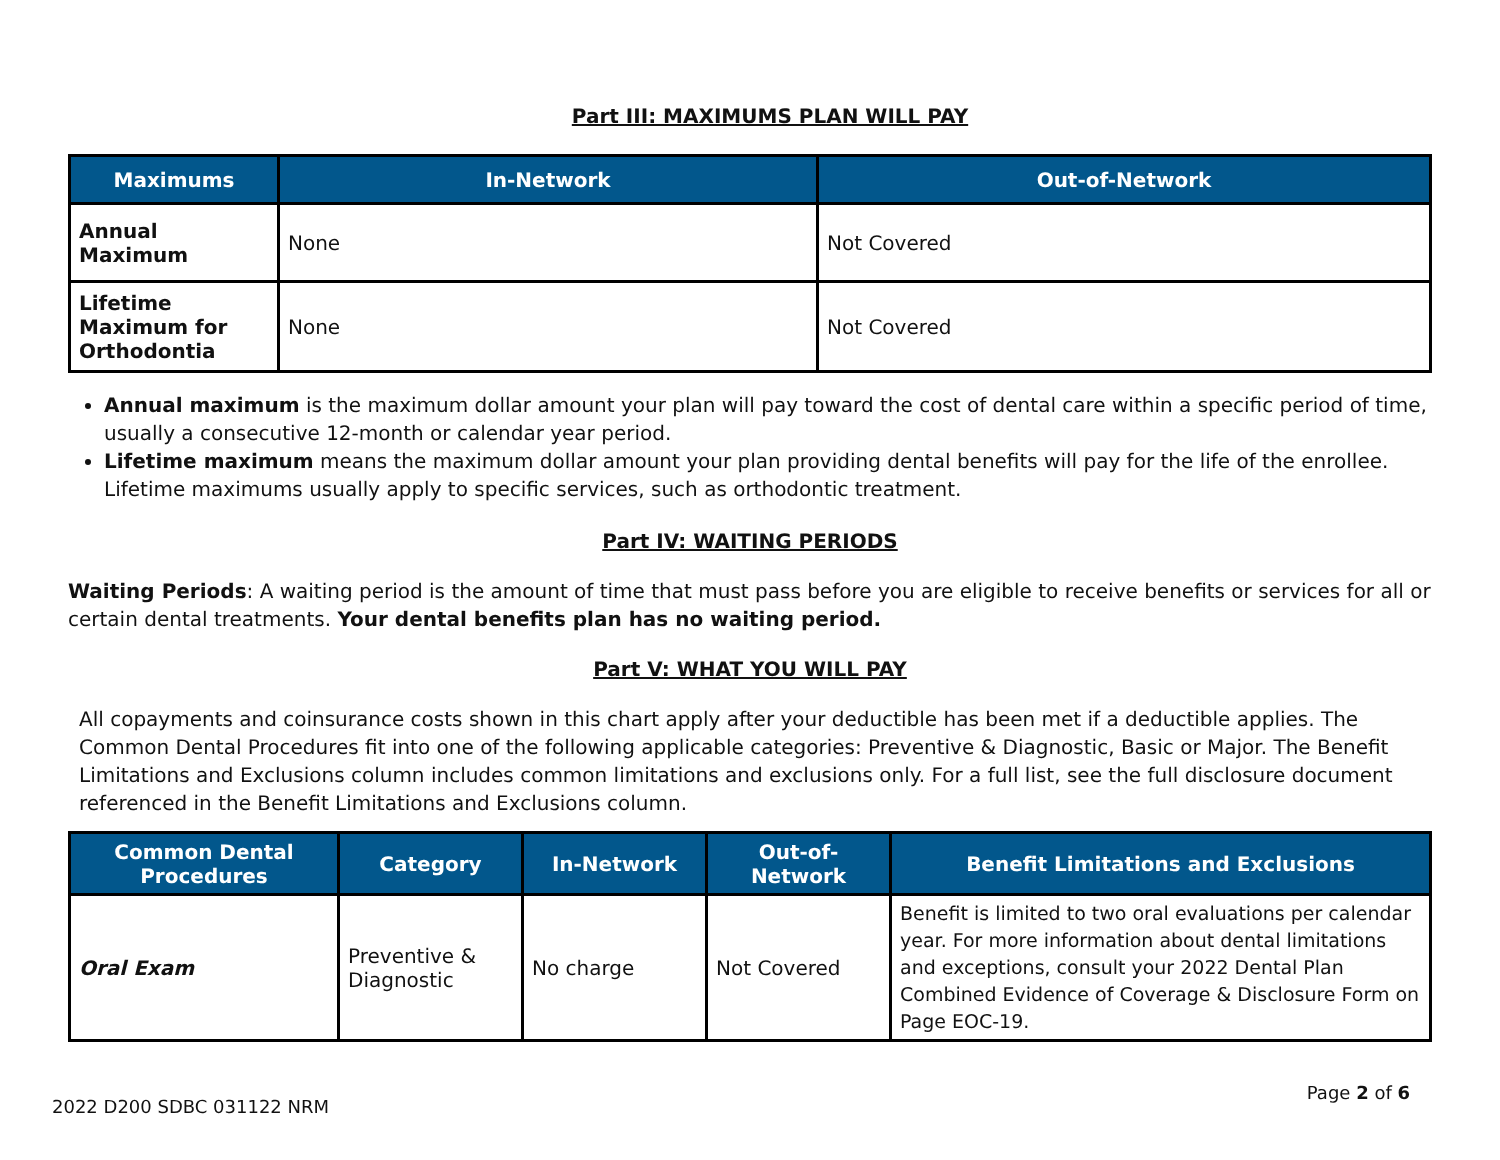Part III: MAXIMUMS PLAN WILL PAY
| Maximums | In-Network | Out-of-Network |
| --- | --- | --- |
| Annual Maximum | None | Not Covered |
| Lifetime Maximum for Orthodontia | None | Not Covered |
Annual maximum is the maximum dollar amount your plan will pay toward the cost of dental care within a specific period of time, usually a consecutive 12-month or calendar year period.
Lifetime maximum means the maximum dollar amount your plan providing dental benefits will pay for the life of the enrollee. Lifetime maximums usually apply to specific services, such as orthodontic treatment.
Part IV: WAITING PERIODS
Waiting Periods: A waiting period is the amount of time that must pass before you are eligible to receive benefits or services for all or certain dental treatments. Your dental benefits plan has no waiting period.
Part V: WHAT YOU WILL PAY
All copayments and coinsurance costs shown in this chart apply after your deductible has been met if a deductible applies. The Common Dental Procedures fit into one of the following applicable categories: Preventive & Diagnostic, Basic or Major. The Benefit Limitations and Exclusions column includes common limitations and exclusions only. For a full list, see the full disclosure document referenced in the Benefit Limitations and Exclusions column.
| Common Dental Procedures | Category | In-Network | Out-of- Network | Benefit Limitations and Exclusions |
| --- | --- | --- | --- | --- |
| Oral Exam | Preventive & Diagnostic | No charge | Not Covered | Benefit is limited to two oral evaluations per calendar year. For more information about dental limitations and exceptions, consult your 2022 Dental Plan Combined Evidence of Coverage & Disclosure Form on Page EOC-19. |
2022 D200 SDBC 031122 NRM Page 2 of 6